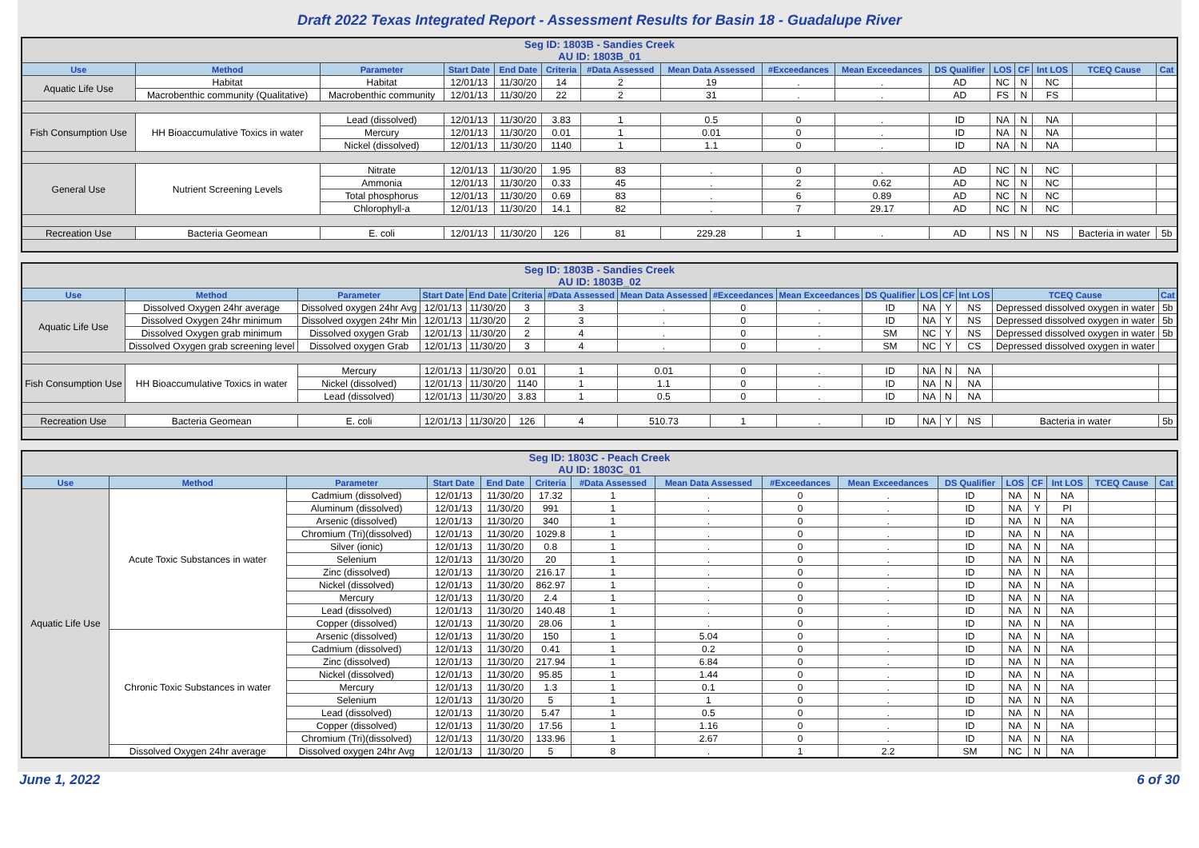Draft 2022 Texas Integrated Report - Assessment Results for Basin 18 - Guadalupe River
| Seg ID: 1803B - Sandies Creek AU ID: 1803B_01 | | | | | | | | | | | | | | | |
| Use | Method | Parameter | Start Date | End Date | Criteria | #Data Assessed | Mean Data Assessed | #Exceedances | Mean Exceedances | DS Qualifier | LOS | CF | Int LOS | TCEQ Cause | Cat |
| Aquatic Life Use | Habitat | Habitat | 12/01/13 | 11/30/20 | 14 | 2 | 19 | . | . | AD | NC | N | NC | | |
| | Macrobenthic community (Qualitative) | Macrobenthic community | 12/01/13 | 11/30/20 | 22 | 2 | 31 | . | . | AD | FS | N | FS | | |
| Fish Consumption Use | HH Bioaccumulative Toxics in water | Lead (dissolved) | 12/01/13 | 11/30/20 | 3.83 | 1 | 0.5 | 0 | . | ID | NA | N | NA | | |
| | | Mercury | 12/01/13 | 11/30/20 | 0.01 | 1 | 0.01 | 0 | . | ID | NA | N | NA | | |
| | | Nickel (dissolved) | 12/01/13 | 11/30/20 | 1140 | 1 | 1.1 | 0 | . | ID | NA | N | NA | | |
| General Use | Nutrient Screening Levels | Nitrate | 12/01/13 | 11/30/20 | 1.95 | 83 | . | 0 | . | AD | NC | N | NC | | |
| | | Ammonia | 12/01/13 | 11/30/20 | 0.33 | 45 | . | 2 | 0.62 | AD | NC | N | NC | | |
| | | Total phosphorus | 12/01/13 | 11/30/20 | 0.69 | 83 | . | 6 | 0.89 | AD | NC | N | NC | | |
| | | Chlorophyll-a | 12/01/13 | 11/30/20 | 14.1 | 82 | . | 7 | 29.17 | AD | NC | N | NC | | |
| Recreation Use | Bacteria Geomean | E. coli | 12/01/13 | 11/30/20 | 126 | 81 | 229.28 | 1 | . | AD | NS | N | NS | Bacteria in water | 5b |
| Seg ID: 1803B - Sandies Creek AU ID: 1803B_02 | | | | | | | | | | | | | | | |
| Use | Method | Parameter | Start Date | End Date | Criteria | #Data Assessed | Mean Data Assessed | #Exceedances | Mean Exceedances | DS Qualifier | LOS | CF | Int LOS | TCEQ Cause | Cat |
| Aquatic Life Use | Dissolved Oxygen 24hr average | Dissolved oxygen 24hr Avg | 12/01/13 | 11/30/20 | 3 | 3 | . | 0 | . | ID | NA | Y | NS | Depressed dissolved oxygen in water | 5b |
| | Dissolved Oxygen 24hr minimum | Dissolved oxygen 24hr Min | 12/01/13 | 11/30/20 | 2 | 3 | . | 0 | . | ID | NA | Y | NS | Depressed dissolved oxygen in water | 5b |
| | Dissolved Oxygen grab minimum | Dissolved oxygen Grab | 12/01/13 | 11/30/20 | 2 | 4 | . | 0 | . | SM | NC | Y | NS | Depressed dissolved oxygen in water | 5b |
| | Dissolved Oxygen grab screening level | Dissolved oxygen Grab | 12/01/13 | 11/30/20 | 3 | 4 | . | 0 | . | SM | NC | Y | CS | Depressed dissolved oxygen in water | |
| Fish Consumption Use | HH Bioaccumulative Toxics in water | Mercury | 12/01/13 | 11/30/20 | 0.01 | 1 | 0.01 | 0 | . | ID | NA | N | NA | | |
| | | Nickel (dissolved) | 12/01/13 | 11/30/20 | 1140 | 1 | 1.1 | 0 | . | ID | NA | N | NA | | |
| | | Lead (dissolved) | 12/01/13 | 11/30/20 | 3.83 | 1 | 0.5 | 0 | . | ID | NA | N | NA | | |
| Recreation Use | Bacteria Geomean | E. coli | 12/01/13 | 11/30/20 | 126 | 4 | 510.73 | 1 | . | ID | NA | Y | NS | Bacteria in water | 5b |
| Seg ID: 1803C - Peach Creek AU ID: 1803C_01 | | | | | | | | | | | | | | | |
| Use | Method | Parameter | Start Date | End Date | Criteria | #Data Assessed | Mean Data Assessed | #Exceedances | Mean Exceedances | DS Qualifier | LOS | CF | Int LOS | TCEQ Cause | Cat |
| Aquatic Life Use | Acute Toxic Substances in water | Cadmium (dissolved) | 12/01/13 | 11/30/20 | 17.32 | 1 | . | 0 | . | ID | NA | N | NA | | |
| | | Aluminum (dissolved) | 12/01/13 | 11/30/20 | 991 | 1 | . | 0 | . | ID | NA | Y | PI | | |
| | | Arsenic (dissolved) | 12/01/13 | 11/30/20 | 340 | 1 | . | 0 | . | ID | NA | N | NA | | |
| | | Chromium (Tri)(dissolved) | 12/01/13 | 11/30/20 | 1029.8 | 1 | . | 0 | . | ID | NA | N | NA | | |
| | | Silver (ionic) | 12/01/13 | 11/30/20 | 0.8 | 1 | . | 0 | . | ID | NA | N | NA | | |
| | | Selenium | 12/01/13 | 11/30/20 | 20 | 1 | . | 0 | . | ID | NA | N | NA | | |
| | | Zinc (dissolved) | 12/01/13 | 11/30/20 | 216.17 | 1 | . | 0 | . | ID | NA | N | NA | | |
| | | Nickel (dissolved) | 12/01/13 | 11/30/20 | 862.97 | 1 | . | 0 | . | ID | NA | N | NA | | |
| | | Mercury | 12/01/13 | 11/30/20 | 2.4 | 1 | . | 0 | . | ID | NA | N | NA | | |
| | | Lead (dissolved) | 12/01/13 | 11/30/20 | 140.48 | 1 | . | 0 | . | ID | NA | N | NA | | |
| | | Copper (dissolved) | 12/01/13 | 11/30/20 | 28.06 | 1 | . | 0 | . | ID | NA | N | NA | | |
| | Chronic Toxic Substances in water | Arsenic (dissolved) | 12/01/13 | 11/30/20 | 150 | 1 | 5.04 | 0 | . | ID | NA | N | NA | | |
| | | Cadmium (dissolved) | 12/01/13 | 11/30/20 | 0.41 | 1 | 0.2 | 0 | . | ID | NA | N | NA | | |
| | | Zinc (dissolved) | 12/01/13 | 11/30/20 | 217.94 | 1 | 6.84 | 0 | . | ID | NA | N | NA | | |
| | | Nickel (dissolved) | 12/01/13 | 11/30/20 | 95.85 | 1 | 1.44 | 0 | . | ID | NA | N | NA | | |
| | | Mercury | 12/01/13 | 11/30/20 | 1.3 | 1 | 0.1 | 0 | . | ID | NA | N | NA | | |
| | | Selenium | 12/01/13 | 11/30/20 | 5 | 1 | 1 | 0 | . | ID | NA | N | NA | | |
| | | Lead (dissolved) | 12/01/13 | 11/30/20 | 5.47 | 1 | 0.5 | 0 | . | ID | NA | N | NA | | |
| | | Copper (dissolved) | 12/01/13 | 11/30/20 | 17.56 | 1 | 1.16 | 0 | . | ID | NA | N | NA | | |
| | | Chromium (Tri)(dissolved) | 12/01/13 | 11/30/20 | 133.96 | 1 | 2.67 | 0 | . | ID | NA | N | NA | | |
| | Dissolved Oxygen 24hr average | Dissolved oxygen 24hr Avg | 12/01/13 | 11/30/20 | 5 | 8 | . | 1 | 2.2 | SM | NC | N | NA | | |
June 1, 2022 6 of 30